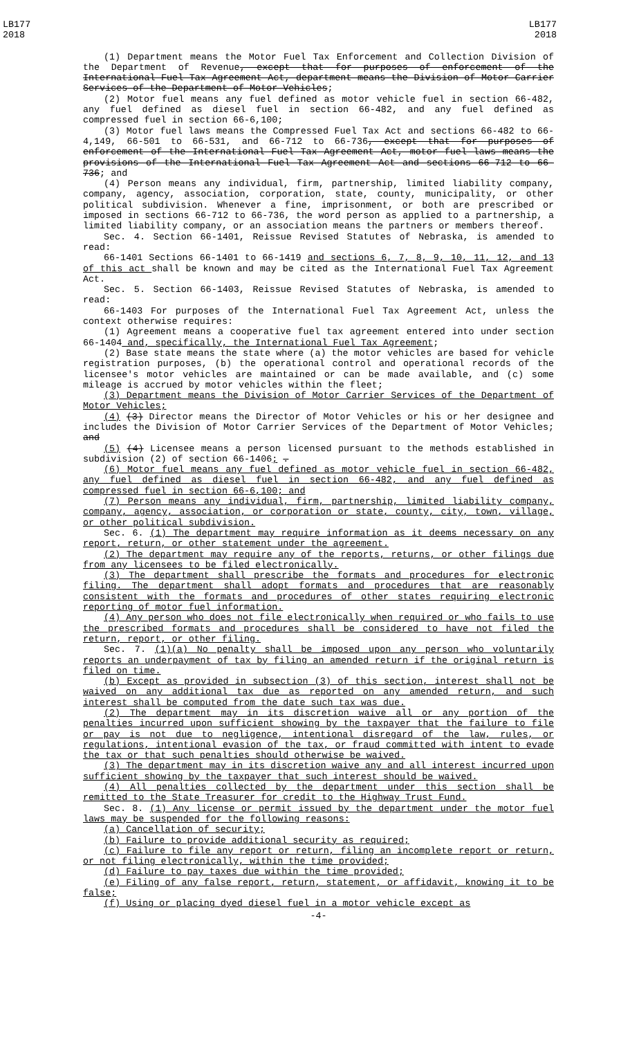LB177
2018
LB177
2018
(1) Department means the Motor Fuel Tax Enforcement and Collection Division of the Department of Revenue, except that for purposes of enforcement of the International Fuel Tax Agreement Act, department means the Division of Motor Carrier Services of the Department of Motor Vehicles;
(2) Motor fuel means any fuel defined as motor vehicle fuel in section 66-482, any fuel defined as diesel fuel in section 66-482, and any fuel defined as compressed fuel in section 66-6,100;
(3) Motor fuel laws means the Compressed Fuel Tax Act and sections 66-482 to 66-4,149, 66-501 to 66-531, and 66-712 to 66-736, except that for purposes of enforcement of the International Fuel Tax Agreement Act, motor fuel laws means the provisions of the International Fuel Tax Agreement Act and sections 66-712 to 66-736; and
(4) Person means any individual, firm, partnership, limited liability company, company, agency, association, corporation, state, county, municipality, or other political subdivision. Whenever a fine, imprisonment, or both are prescribed or imposed in sections 66-712 to 66-736, the word person as applied to a partnership, a limited liability company, or an association means the partners or members thereof.
Sec. 4. Section 66-1401, Reissue Revised Statutes of Nebraska, is amended to read:
66-1401 Sections 66-1401 to 66-1419 and sections 6, 7, 8, 9, 10, 11, 12, and 13 of this act shall be known and may be cited as the International Fuel Tax Agreement Act.
Sec. 5. Section 66-1403, Reissue Revised Statutes of Nebraska, is amended to read:
66-1403 For purposes of the International Fuel Tax Agreement Act, unless the context otherwise requires:
(1) Agreement means a cooperative fuel tax agreement entered into under section 66-1404 and, specifically, the International Fuel Tax Agreement;
(2) Base state means the state where (a) the motor vehicles are based for vehicle registration purposes, (b) the operational control and operational records of the licensee's motor vehicles are maintained or can be made available, and (c) some mileage is accrued by motor vehicles within the fleet;
(3) Department means the Division of Motor Carrier Services of the Department of Motor Vehicles;
(4) (3) Director means the Director of Motor Vehicles or his or her designee and includes the Division of Motor Carrier Services of the Department of Motor Vehicles; and
(5) (4) Licensee means a person licensed pursuant to the methods established in subdivision (2) of section 66-1406; .
(6) Motor fuel means any fuel defined as motor vehicle fuel in section 66-482, any fuel defined as diesel fuel in section 66-482, and any fuel defined as compressed fuel in section 66-6,100; and
(7) Person means any individual, firm, partnership, limited liability company, company, agency, association, or corporation or state, county, city, town, village, or other political subdivision.
Sec. 6. (1) The department may require information as it deems necessary on any report, return, or other statement under the agreement.
(2) The department may require any of the reports, returns, or other filings due from any licensees to be filed electronically.
(3) The department shall prescribe the formats and procedures for electronic filing. The department shall adopt formats and procedures that are reasonably consistent with the formats and procedures of other states requiring electronic reporting of motor fuel information.
(4) Any person who does not file electronically when required or who fails to use the prescribed formats and procedures shall be considered to have not filed the return, report, or other filing.
Sec. 7. (1)(a) No penalty shall be imposed upon any person who voluntarily reports an underpayment of tax by filing an amended return if the original return is filed on time.
(b) Except as provided in subsection (3) of this section, interest shall not be waived on any additional tax due as reported on any amended return, and such interest shall be computed from the date such tax was due.
(2) The department may in its discretion waive all or any portion of the penalties incurred upon sufficient showing by the taxpayer that the failure to file or pay is not due to negligence, intentional disregard of the law, rules, or regulations, intentional evasion of the tax, or fraud committed with intent to evade the tax or that such penalties should otherwise be waived.
(3) The department may in its discretion waive any and all interest incurred upon sufficient showing by the taxpayer that such interest should be waived.
(4) All penalties collected by the department under this section shall be remitted to the State Treasurer for credit to the Highway Trust Fund.
Sec. 8. (1) Any license or permit issued by the department under the motor fuel laws may be suspended for the following reasons:
(a) Cancellation of security;
(b) Failure to provide additional security as required;
(c) Failure to file any report or return, filing an incomplete report or return, or not filing electronically, within the time provided;
(d) Failure to pay taxes due within the time provided;
(e) Filing of any false report, return, statement, or affidavit, knowing it to be false;
(f) Using or placing dyed diesel fuel in a motor vehicle except as
-4-